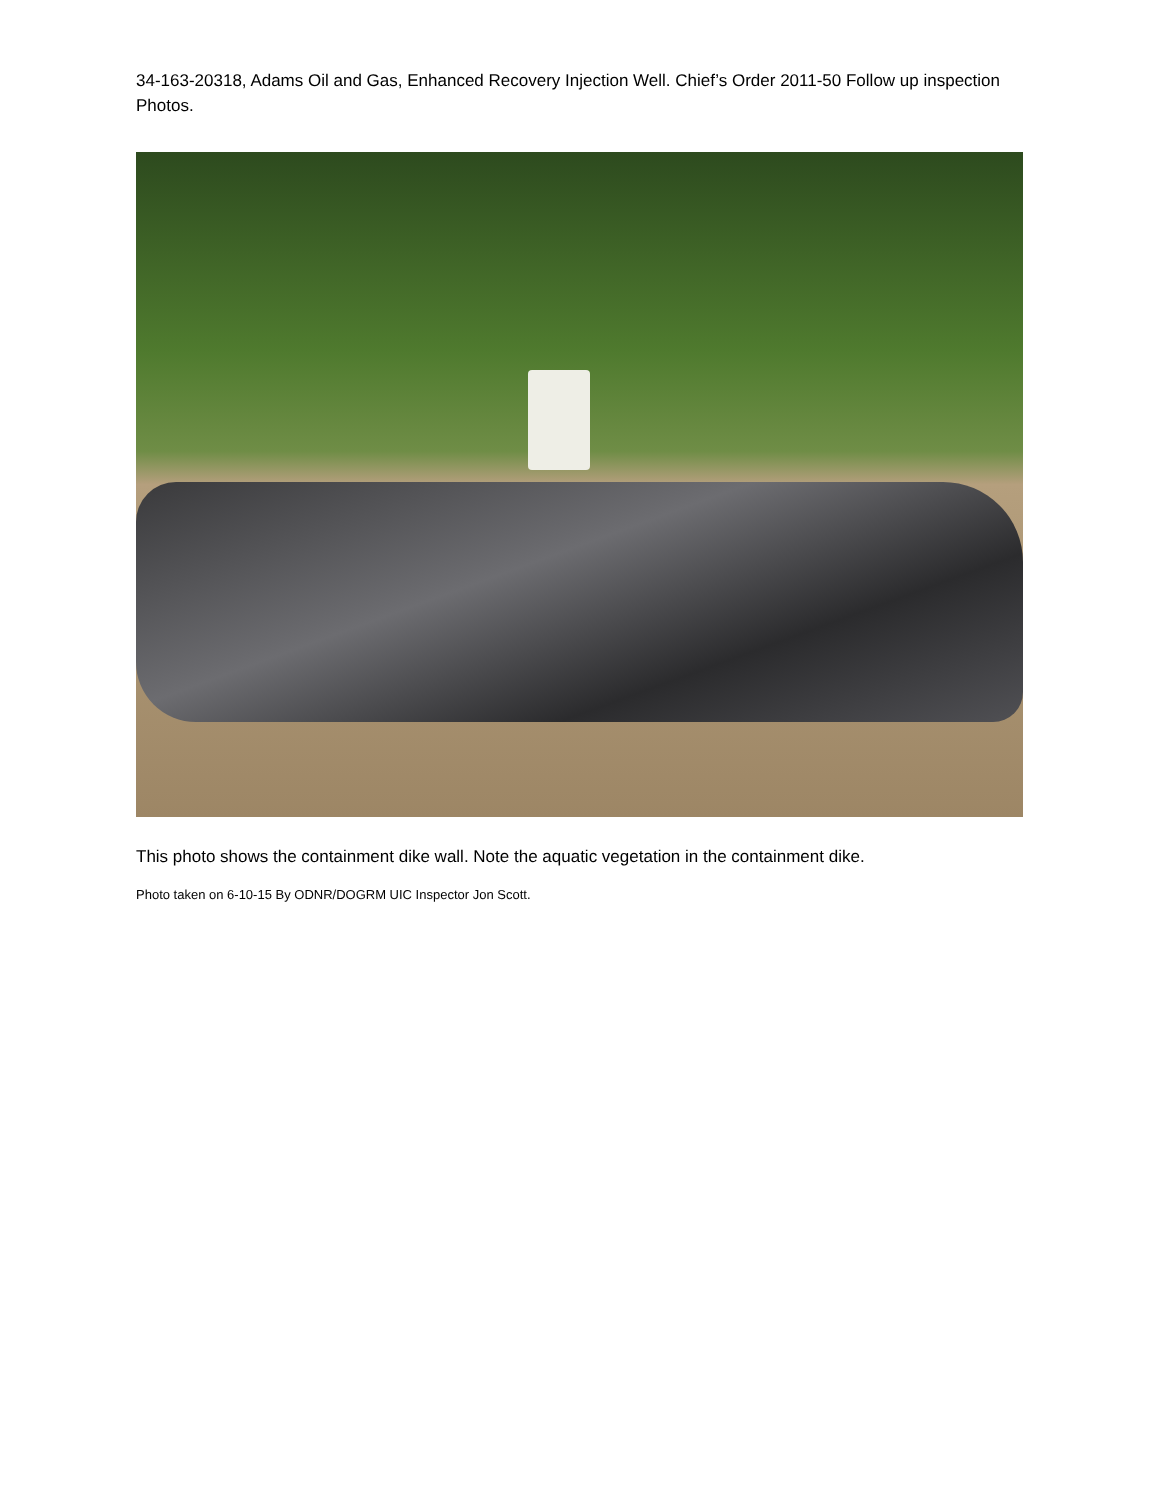34-163-20318, Adams Oil and Gas, Enhanced Recovery Injection Well. Chief’s Order 2011-50 Follow up inspection Photos.
This photo shows the containment dike wall. Note the aquatic vegetation in the containment dike.
Photo taken on 6-10-15 By ODNR/DOGRM UIC Inspector Jon Scott.